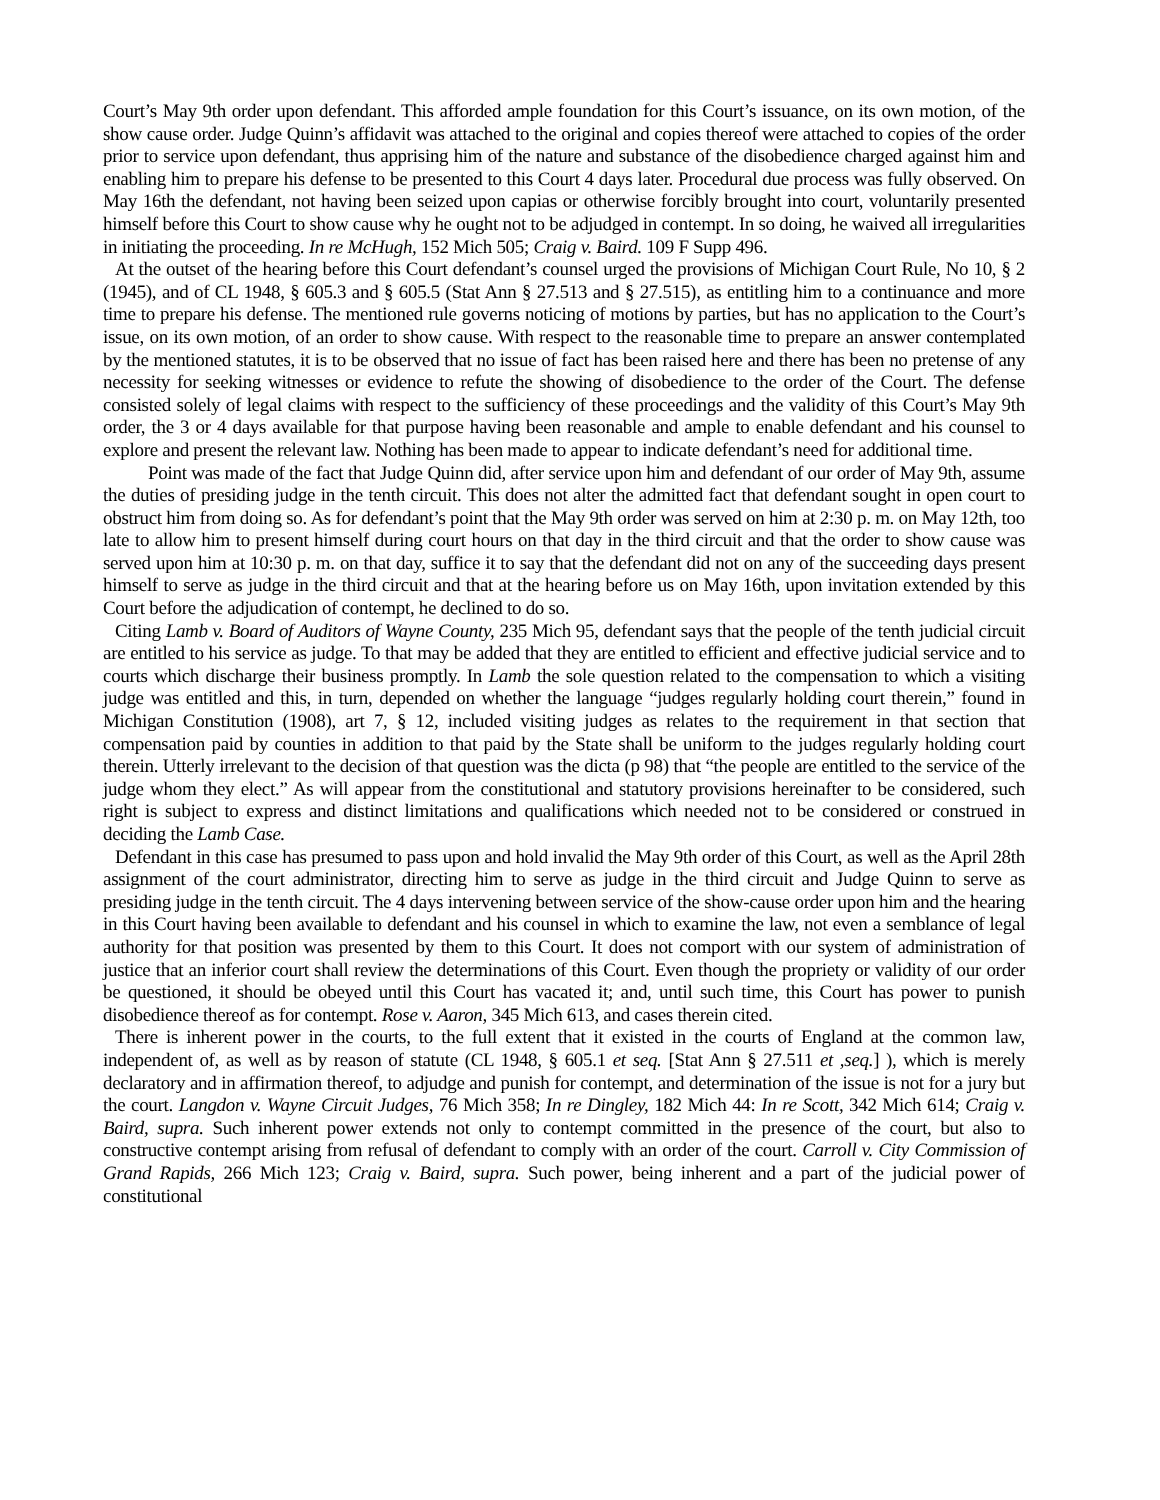Court’s May 9th order upon defendant. This afforded ample foundation for this Court’s issuance, on its own motion, of the show cause order. Judge Quinn’s affidavit was attached to the original and copies thereof were attached to copies of the order prior to service upon defendant, thus apprising him of the nature and substance of the disobedience charged against him and enabling him to prepare his defense to be presented to this Court 4 days later. Procedural due process was fully observed. On May 16th the defendant, not having been seized upon capias or otherwise forcibly brought into court, voluntarily presented himself before this Court to show cause why he ought not to be adjudged in contempt. In so doing, he waived all irregularities in initiating the proceeding. In re McHugh, 152 Mich 505; Craig v. Baird. 109 F Supp 496.
At the outset of the hearing before this Court defendant’s counsel urged the provisions of Michigan Court Rule, No 10, § 2 (1945), and of CL 1948, § 605.3 and § 605.5 (Stat Ann § 27.513 and § 27.515), as entitling him to a continuance and more time to prepare his defense. The mentioned rule governs noticing of motions by parties, but has no application to the Court’s issue, on its own motion, of an order to show cause. With respect to the reasonable time to prepare an answer contemplated by the mentioned statutes, it is to be observed that no issue of fact has been raised here and there has been no pretense of any necessity for seeking witnesses or evidence to refute the showing of disobedience to the order of the Court. The defense consisted solely of legal claims with respect to the sufficiency of these proceedings and the validity of this Court’s May 9th order, the 3 or 4 days available for that purpose having been reasonable and ample to enable defendant and his counsel to explore and present the relevant law. Nothing has been made to appear to indicate defendant’s need for additional time.
Point was made of the fact that Judge Quinn did, after service upon him and defendant of our order of May 9th, assume the duties of presiding judge in the tenth circuit. This does not alter the admitted fact that defendant sought in open court to obstruct him from doing so. As for defendant’s point that the May 9th order was served on him at 2:30 p. m. on May 12th, too late to allow him to present himself during court hours on that day in the third circuit and that the order to show cause was served upon him at 10:30 p. m. on that day, suffice it to say that the defendant did not on any of the succeeding days present himself to serve as judge in the third circuit and that at the hearing before us on May 16th, upon invitation extended by this Court before the adjudication of contempt, he declined to do so.
Citing Lamb v. Board of Auditors of Wayne County, 235 Mich 95, defendant says that the people of the tenth judicial circuit are entitled to his service as judge. To that may be added that they are entitled to efficient and effective judicial service and to courts which discharge their business promptly. In Lamb the sole question related to the compensation to which a visiting judge was entitled and this, in turn, depended on whether the language “judges regularly holding court therein,” found in Michigan Constitution (1908), art 7, § 12, included visiting judges as relates to the requirement in that section that compensation paid by counties in addition to that paid by the State shall be uniform to the judges regularly holding court therein. Utterly irrelevant to the decision of that question was the dicta (p 98) that “the people are entitled to the service of the judge whom they elect.” As will appear from the constitutional and statutory provisions hereinafter to be considered, such right is subject to express and distinct limitations and qualifications which needed not to be considered or construed in deciding the Lamb Case.
Defendant in this case has presumed to pass upon and hold invalid the May 9th order of this Court, as well as the April 28th assignment of the court administrator, directing him to serve as judge in the third circuit and Judge Quinn to serve as presiding judge in the tenth circuit. The 4 days intervening between service of the show-cause order upon him and the hearing in this Court having been available to defendant and his counsel in which to examine the law, not even a semblance of legal authority for that position was presented by them to this Court. It does not comport with our system of administration of justice that an inferior court shall review the determinations of this Court. Even though the propriety or validity of our order be questioned, it should be obeyed until this Court has vacated it; and, until such time, this Court has power to punish disobedience thereof as for contempt. Rose v. Aaron, 345 Mich 613, and cases therein cited.
There is inherent power in the courts, to the full extent that it existed in the courts of England at the common law, independent of, as well as by reason of statute (CL 1948, § 605.1 et seq. [Stat Ann § 27.511 et ,seq.] ), which is merely declaratory and in affirmation thereof, to adjudge and punish for contempt, and determination of the issue is not for a jury but the court. Langdon v. Wayne Circuit Judges, 76 Mich 358; In re Dingley, 182 Mich 44: In re Scott, 342 Mich 614; Craig v. Baird, supra. Such inherent power extends not only to contempt committed in the presence of the court, but also to constructive contempt arising from refusal of defendant to comply with an order of the court. Carroll v. City Commission of Grand Rapids, 266 Mich 123; Craig v. Baird, supra. Such power, being inherent and a part of the judicial power of constitutional